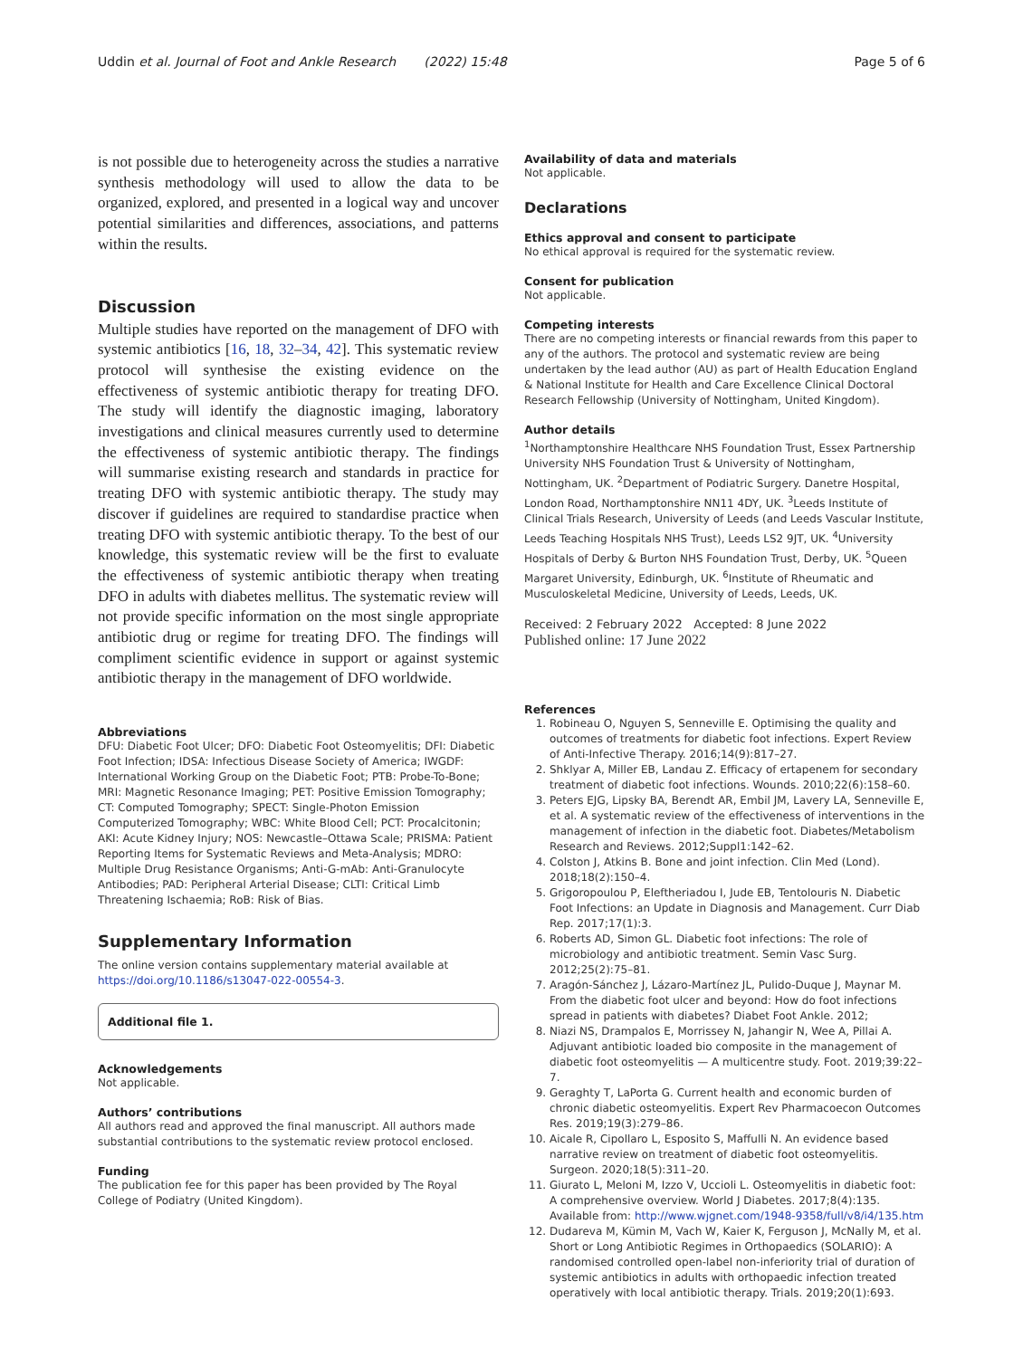Uddin et al. Journal of Foot and Ankle Research (2022) 15:48 Page 5 of 6
is not possible due to heterogeneity across the studies a narrative synthesis methodology will used to allow the data to be organized, explored, and presented in a logical way and uncover potential similarities and differences, associations, and patterns within the results.
Discussion
Multiple studies have reported on the management of DFO with systemic antibiotics [16, 18, 32–34, 42]. This systematic review protocol will synthesise the existing evidence on the effectiveness of systemic antibiotic therapy for treating DFO. The study will identify the diagnostic imaging, laboratory investigations and clinical measures currently used to determine the effectiveness of systemic antibiotic therapy. The findings will summarise existing research and standards in practice for treating DFO with systemic antibiotic therapy. The study may discover if guidelines are required to standardise practice when treating DFO with systemic antibiotic therapy. To the best of our knowledge, this systematic review will be the first to evaluate the effectiveness of systemic antibiotic therapy when treating DFO in adults with diabetes mellitus. The systematic review will not provide specific information on the most single appropriate antibiotic drug or regime for treating DFO. The findings will compliment scientific evidence in support or against systemic antibiotic therapy in the management of DFO worldwide.
Abbreviations
DFU: Diabetic Foot Ulcer; DFO: Diabetic Foot Osteomyelitis; DFI: Diabetic Foot Infection; IDSA: Infectious Disease Society of America; IWGDF: International Working Group on the Diabetic Foot; PTB: Probe-To-Bone; MRI: Magnetic Resonance Imaging; PET: Positive Emission Tomography; CT: Computed Tomography; SPECT: Single-Photon Emission Computerized Tomography; WBC: White Blood Cell; PCT: Procalcitonin; AKI: Acute Kidney Injury; NOS: Newcastle–Ottawa Scale; PRISMA: Patient Reporting Items for Systematic Reviews and Meta-Analysis; MDRO: Multiple Drug Resistance Organisms; Anti-G-mAb: Anti-Granulocyte Antibodies; PAD: Peripheral Arterial Disease; CLTI: Critical Limb Threatening Ischaemia; RoB: Risk of Bias.
Supplementary Information
The online version contains supplementary material available at https://doi.org/10.1186/s13047-022-00554-3.
Additional file 1.
Acknowledgements
Not applicable.
Authors’ contributions
All authors read and approved the final manuscript. All authors made substantial contributions to the systematic review protocol enclosed.
Funding
The publication fee for this paper has been provided by The Royal College of Podiatry (United Kingdom).
Availability of data and materials
Not applicable.
Declarations
Ethics approval and consent to participate
No ethical approval is required for the systematic review.
Consent for publication
Not applicable.
Competing interests
There are no competing interests or financial rewards from this paper to any of the authors. The protocol and systematic review are being undertaken by the lead author (AU) as part of Health Education England & National Institute for Health and Care Excellence Clinical Doctoral Research Fellowship (University of Nottingham, United Kingdom).
Author details
<sup>1</sup> Northamptonshire Healthcare NHS Foundation Trust, Essex Partnership University NHS Foundation Trust & University of Nottingham, Nottingham, UK. <sup>2</sup>Department of Podiatric Surgery. Danetre Hospital, London Road, Northamptonshire NN11 4DY, UK. <sup>3</sup>Leeds Institute of Clinical Trials Research, University of Leeds (and Leeds Vascular Institute, Leeds Teaching Hospitals NHS Trust), Leeds LS2 9JT, UK. <sup>4</sup>University Hospitals of Derby & Burton NHS Foundation Trust, Derby, UK. <sup>5</sup>Queen Margaret University, Edinburgh, UK. <sup>6</sup>Institute of Rheumatic and Musculoskeletal Medicine, University of Leeds, Leeds, UK.
Received: 2 February 2022 Accepted: 8 June 2022
Published online: 17 June 2022
References
1. Robineau O, Nguyen S, Senneville E. Optimising the quality and outcomes of treatments for diabetic foot infections. Expert Review of Anti-Infective Therapy. 2016;14(9):817–27.
2. Shklyar A, Miller EB, Landau Z. Efficacy of ertapenem for secondary treatment of diabetic foot infections. Wounds. 2010;22(6):158–60.
3. Peters EJG, Lipsky BA, Berendt AR, Embil JM, Lavery LA, Senneville E, et al. A systematic review of the effectiveness of interventions in the management of infection in the diabetic foot. Diabetes/Metabolism Research and Reviews. 2012;Suppl1:142–62.
4. Colston J, Atkins B. Bone and joint infection. Clin Med (Lond). 2018;18(2):150–4.
5. Grigoropoulou P, Eleftheriadou I, Jude EB, Tentolouris N. Diabetic Foot Infections: an Update in Diagnosis and Management. Curr Diab Rep. 2017;17(1):3.
6. Roberts AD, Simon GL. Diabetic foot infections: The role of microbiology and antibiotic treatment. Semin Vasc Surg. 2012;25(2):75–81.
7. Aragón-Sánchez J, Lázaro-Martínez JL, Pulido-Duque J, Maynar M. From the diabetic foot ulcer and beyond: How do foot infections spread in patients with diabetes? Diabet Foot Ankle. 2012;
8. Niazi NS, Drampalos E, Morrissey N, Jahangir N, Wee A, Pillai A. Adjuvant antibiotic loaded bio composite in the management of diabetic foot osteomyelitis — A multicentre study. Foot. 2019;39:22–7.
9. Geraghty T, LaPorta G. Current health and economic burden of chronic diabetic osteomyelitis. Expert Rev Pharmacoecon Outcomes Res. 2019;19(3):279–86.
10. Aicale R, Cipollaro L, Esposito S, Maffulli N. An evidence based narrative review on treatment of diabetic foot osteomyelitis. Surgeon. 2020;18(5):311–20.
11. Giurato L, Meloni M, Izzo V, Uccioli L. Osteomyelitis in diabetic foot: A comprehensive overview. World J Diabetes. 2017;8(4):135. Available from: http://www.wjgnet.com/1948-9358/full/v8/i4/135.htm
12. Dudareva M, Kümin M, Vach W, Kaier K, Ferguson J, McNally M, et al. Short or Long Antibiotic Regimes in Orthopaedics (SOLARIO): A randomised controlled open-label non-inferiority trial of duration of systemic antibiotics in adults with orthopaedic infection treated operatively with local antibiotic therapy. Trials. 2019;20(1):693.